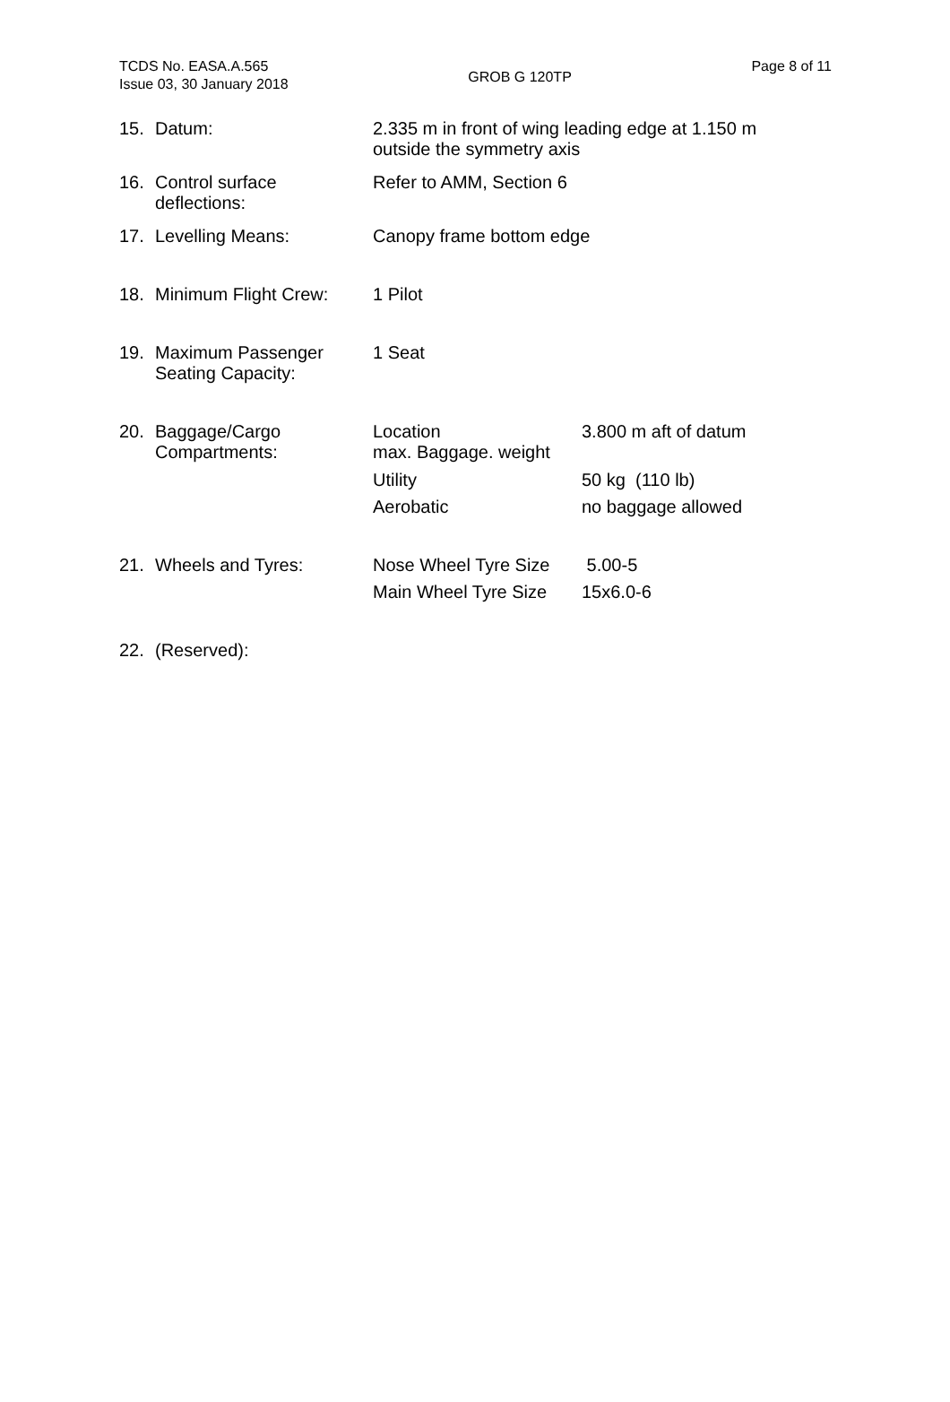TCDS No. EASA.A.565
Issue 03, 30 January 2018
GROB G 120TP
Page 8 of 11
| 15. | Datum: | 2.335 m in front of wing leading edge at 1.150 m outside the symmetry axis | |
| 16. | Control surface deflections: | Refer to AMM, Section 6 | |
| 17. | Levelling Means: | Canopy frame bottom edge | |
| 18. | Minimum Flight Crew: | 1 Pilot | |
| 19. | Maximum Passenger Seating Capacity: | 1 Seat | |
| 20. | Baggage/Cargo Compartments: | Location max. Baggage. weight | 3.800 m aft of datum |
| | | Utility | 50 kg (110 lb) |
| | | Aerobatic | no baggage allowed |
| 21. | Wheels and Tyres: | Nose Wheel Tyre Size | 5.00-5 |
| | | Main Wheel Tyre Size | 15x6.0-6 |
| 22. | (Reserved): | | |